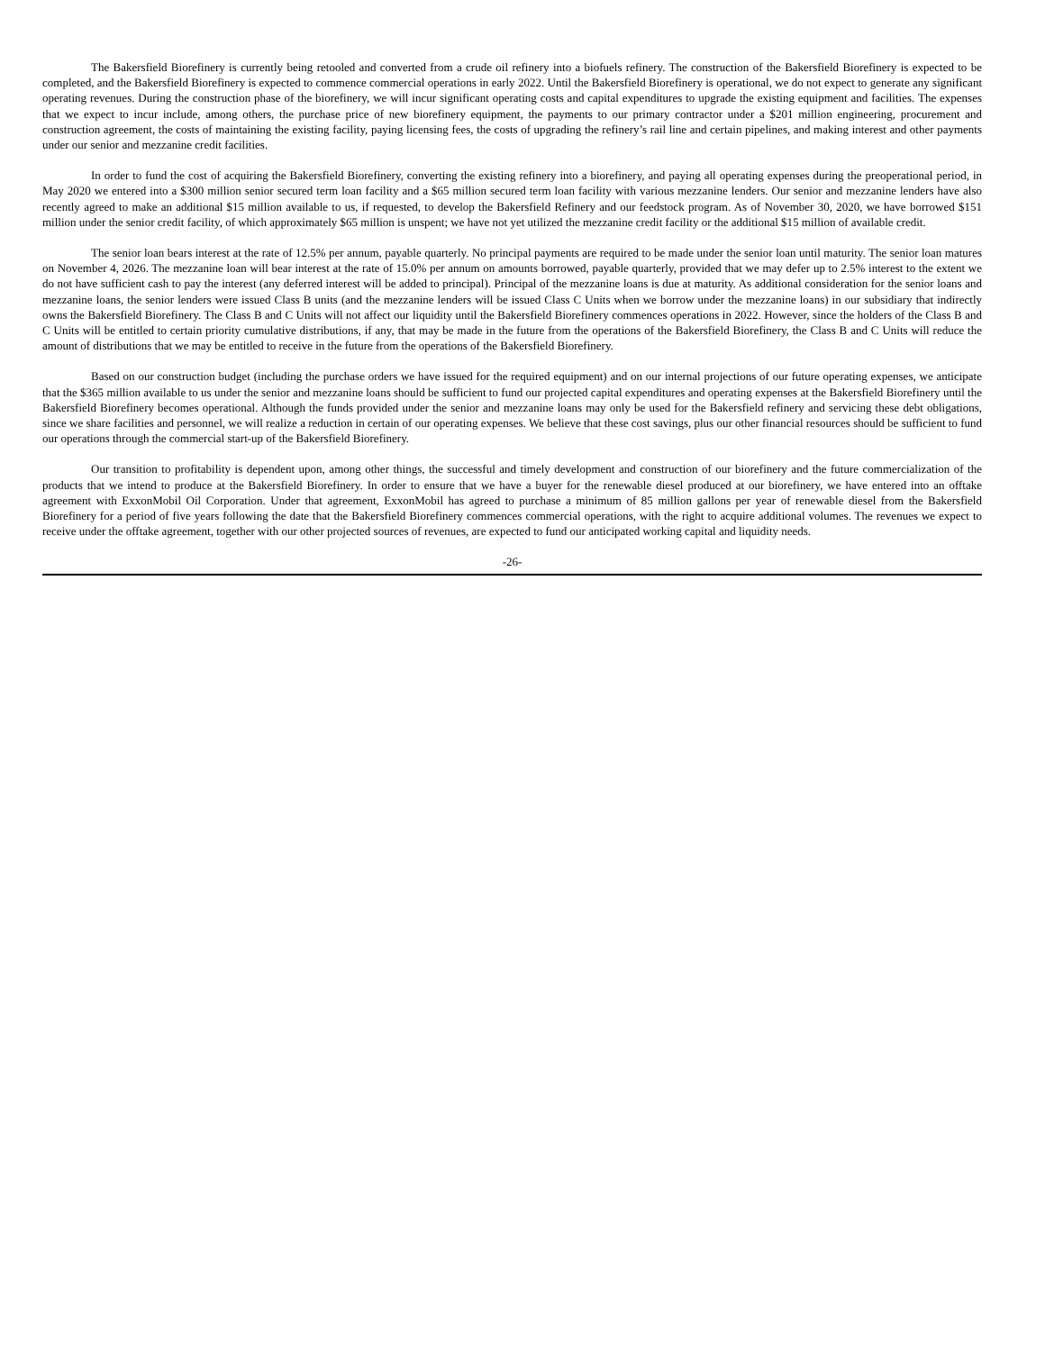The Bakersfield Biorefinery is currently being retooled and converted from a crude oil refinery into a biofuels refinery. The construction of the Bakersfield Biorefinery is expected to be completed, and the Bakersfield Biorefinery is expected to commence commercial operations in early 2022. Until the Bakersfield Biorefinery is operational, we do not expect to generate any significant operating revenues. During the construction phase of the biorefinery, we will incur significant operating costs and capital expenditures to upgrade the existing equipment and facilities. The expenses that we expect to incur include, among others, the purchase price of new biorefinery equipment, the payments to our primary contractor under a $201 million engineering, procurement and construction agreement, the costs of maintaining the existing facility, paying licensing fees, the costs of upgrading the refinery’s rail line and certain pipelines, and making interest and other payments under our senior and mezzanine credit facilities.
In order to fund the cost of acquiring the Bakersfield Biorefinery, converting the existing refinery into a biorefinery, and paying all operating expenses during the preoperational period, in May 2020 we entered into a $300 million senior secured term loan facility and a $65 million secured term loan facility with various mezzanine lenders. Our senior and mezzanine lenders have also recently agreed to make an additional $15 million available to us, if requested, to develop the Bakersfield Refinery and our feedstock program. As of November 30, 2020, we have borrowed $151 million under the senior credit facility, of which approximately $65 million is unspent; we have not yet utilized the mezzanine credit facility or the additional $15 million of available credit.
The senior loan bears interest at the rate of 12.5% per annum, payable quarterly. No principal payments are required to be made under the senior loan until maturity. The senior loan matures on November 4, 2026. The mezzanine loan will bear interest at the rate of 15.0% per annum on amounts borrowed, payable quarterly, provided that we may defer up to 2.5% interest to the extent we do not have sufficient cash to pay the interest (any deferred interest will be added to principal). Principal of the mezzanine loans is due at maturity. As additional consideration for the senior loans and mezzanine loans, the senior lenders were issued Class B units (and the mezzanine lenders will be issued Class C Units when we borrow under the mezzanine loans) in our subsidiary that indirectly owns the Bakersfield Biorefinery. The Class B and C Units will not affect our liquidity until the Bakersfield Biorefinery commences operations in 2022. However, since the holders of the Class B and C Units will be entitled to certain priority cumulative distributions, if any, that may be made in the future from the operations of the Bakersfield Biorefinery, the Class B and C Units will reduce the amount of distributions that we may be entitled to receive in the future from the operations of the Bakersfield Biorefinery.
Based on our construction budget (including the purchase orders we have issued for the required equipment) and on our internal projections of our future operating expenses, we anticipate that the $365 million available to us under the senior and mezzanine loans should be sufficient to fund our projected capital expenditures and operating expenses at the Bakersfield Biorefinery until the Bakersfield Biorefinery becomes operational. Although the funds provided under the senior and mezzanine loans may only be used for the Bakersfield refinery and servicing these debt obligations, since we share facilities and personnel, we will realize a reduction in certain of our operating expenses. We believe that these cost savings, plus our other financial resources should be sufficient to fund our operations through the commercial start-up of the Bakersfield Biorefinery.
Our transition to profitability is dependent upon, among other things, the successful and timely development and construction of our biorefinery and the future commercialization of the products that we intend to produce at the Bakersfield Biorefinery. In order to ensure that we have a buyer for the renewable diesel produced at our biorefinery, we have entered into an offtake agreement with ExxonMobil Oil Corporation. Under that agreement, ExxonMobil has agreed to purchase a minimum of 85 million gallons per year of renewable diesel from the Bakersfield Biorefinery for a period of five years following the date that the Bakersfield Biorefinery commences commercial operations, with the right to acquire additional volumes. The revenues we expect to receive under the offtake agreement, together with our other projected sources of revenues, are expected to fund our anticipated working capital and liquidity needs.
-26-